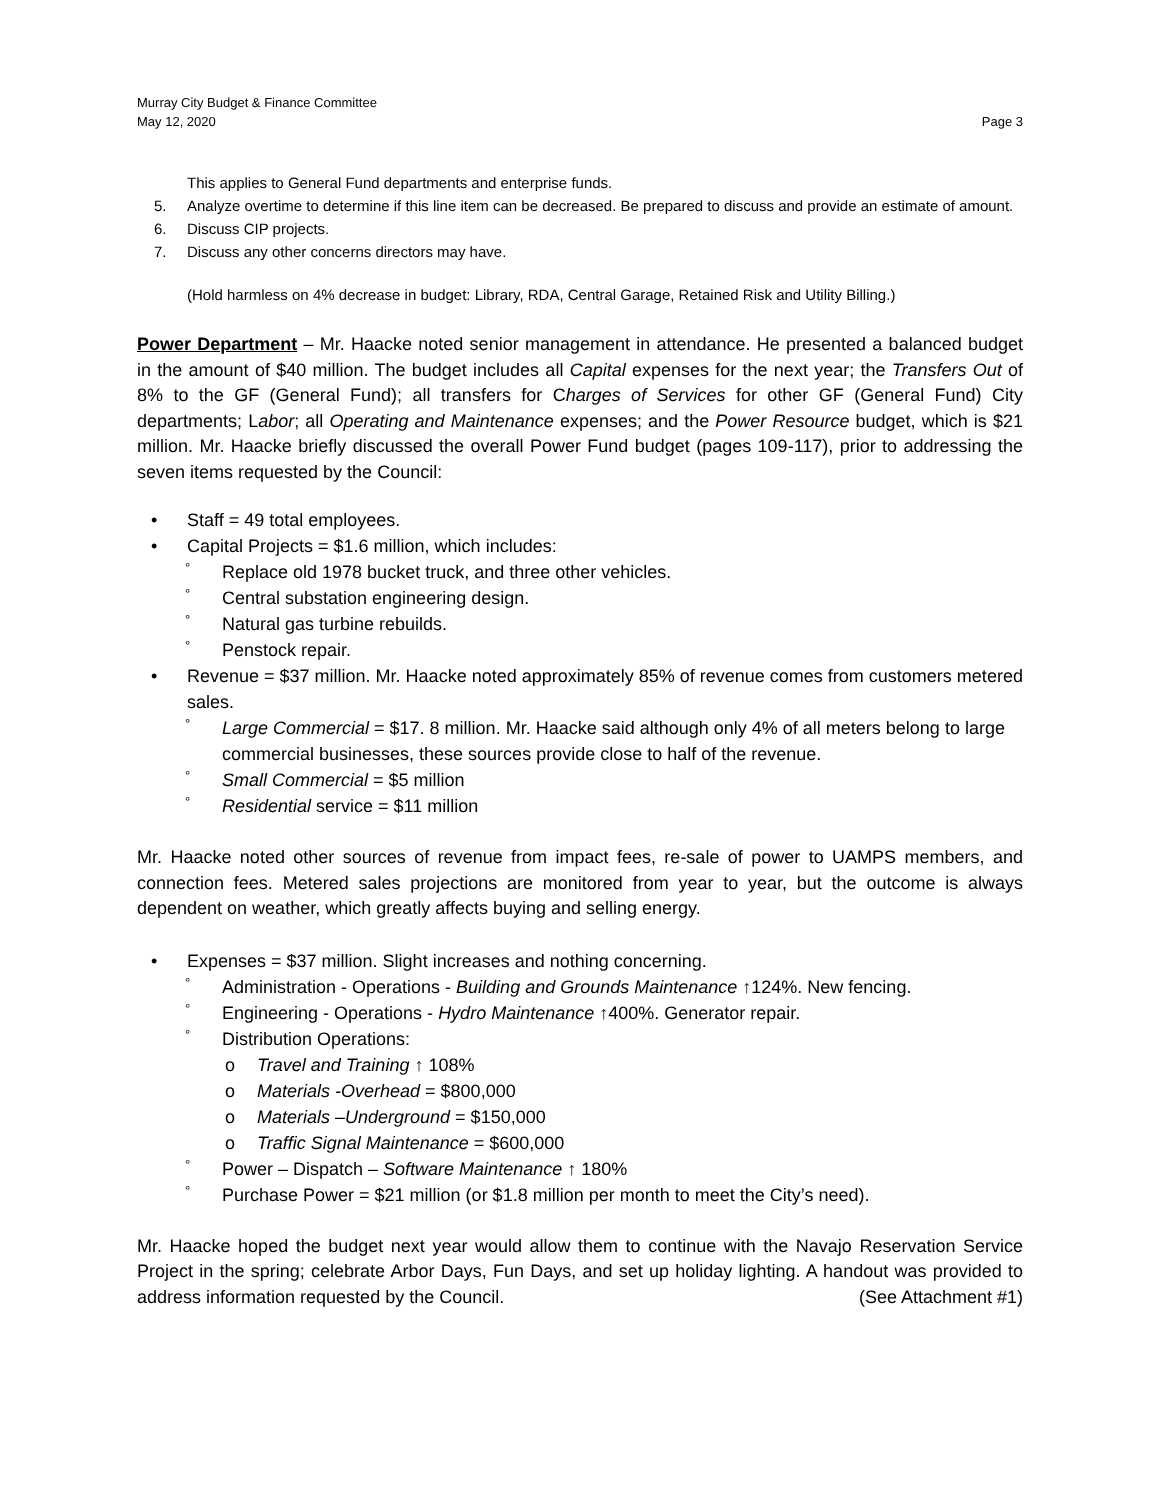Murray City Budget & Finance Committee
May 12, 2020 Page 3
This applies to General Fund departments and enterprise funds.
5. Analyze overtime to determine if this line item can be decreased. Be prepared to discuss and provide an estimate of amount.
6. Discuss CIP projects.
7. Discuss any other concerns directors may have.
(Hold harmless on 4% decrease in budget: Library, RDA, Central Garage, Retained Risk and Utility Billing.)
Power Department – Mr. Haacke noted senior management in attendance. He presented a balanced budget in the amount of $40 million. The budget includes all Capital expenses for the next year; the Transfers Out of 8% to the GF (General Fund); all transfers for Charges of Services for other GF (General Fund) City departments; Labor; all Operating and Maintenance expenses; and the Power Resource budget, which is $21 million. Mr. Haacke briefly discussed the overall Power Fund budget (pages 109-117), prior to addressing the seven items requested by the Council:
• Staff = 49 total employees.
• Capital Projects = $1.6 million, which includes:
° Replace old 1978 bucket truck, and three other vehicles.
° Central substation engineering design.
° Natural gas turbine rebuilds.
° Penstock repair.
• Revenue = $37 million. Mr. Haacke noted approximately 85% of revenue comes from customers metered sales.
° Large Commercial = $17. 8 million. Mr. Haacke said although only 4% of all meters belong to large commercial businesses, these sources provide close to half of the revenue.
° Small Commercial = $5 million
° Residential service = $11 million
Mr. Haacke noted other sources of revenue from impact fees, re-sale of power to UAMPS members, and connection fees. Metered sales projections are monitored from year to year, but the outcome is always dependent on weather, which greatly affects buying and selling energy.
• Expenses = $37 million. Slight increases and nothing concerning.
° Administration - Operations - Building and Grounds Maintenance ↑124%. New fencing.
° Engineering - Operations - Hydro Maintenance ↑400%. Generator repair.
° Distribution Operations:
o Travel and Training ↑ 108%
o Materials -Overhead = $800,000
o Materials –Underground = $150,000
o Traffic Signal Maintenance = $600,000
° Power – Dispatch – Software Maintenance ↑ 180%
° Purchase Power = $21 million (or $1.8 million per month to meet the City’s need).
Mr. Haacke hoped the budget next year would allow them to continue with the Navajo Reservation Service Project in the spring; celebrate Arbor Days, Fun Days, and set up holiday lighting. A handout was provided to address information requested by the Council. (See Attachment #1)